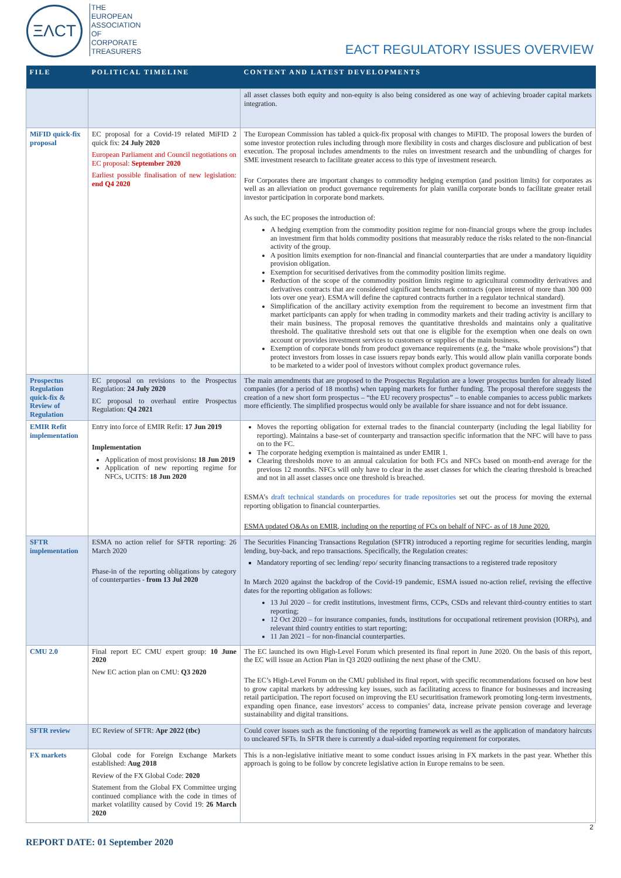ΞΛCT
THE
EUROPEAN
ASSOCIATION
OF
CORPORATE
TREASURERS
EACT REGULATORY ISSUES OVERVIEW
| FILE | POLITICAL TIMELINE | CONTENT AND LATEST DEVELOPMENTS |
| --- | --- | --- |
| | | all asset classes both equity and non-equity is also being considered as one way of achieving broader capital markets integration. |
| MiFID quick-fix proposal | EC proposal for a Covid-19 related MiFID 2 quick fix: 24 July 2020 European Parliament and Council negotiations on EC proposal: September 2020 Earliest possible finalisation of new legislation: end Q4 2020 | The European Commission has tabled a quick-fix proposal with changes to MiFID. The proposal lowers the burden of some investor protection rules including through more flexibility in costs and charges disclosure and publication of best execution. The proposal includes amendments to the rules on investment research and the unbundling of charges for SME investment research to facilitate greater access to this type of investment research. For Corporates there are important changes to commodity hedging exemption (and position limits) for corporates as well as an alleviation on product governance requirements for plain vanilla corporate bonds to facilitate greater retail investor participation in corporate bond markets. As such, the EC proposes the introduction of: A hedging exemption from the commodity position regime for non-financial groups where the group includes an investment firm that holds commodity positions that measurably reduce the risks related to the non-financial activity of the group. A position limits exemption for non-financial and financial counterparties that are under a mandatory liquidity provision obligation. Exemption for securitised derivatives from the commodity position limits regime. Reduction of the scope of the commodity position limits regime to agricultural commodity derivatives and derivatives contracts that are considered significant benchmark contracts (open interest of more than 300 000 lots over one year). ESMA will define the captured contracts further in a regulator technical standard). Simplification of the ancillary activity exemption from the requirement to become an investment firm that market participants can apply for when trading in commodity markets and their trading activity is ancillary to their main business. The proposal removes the quantitative thresholds and maintains only a qualitative threshold. The qualitative threshold sets out that one is eligible for the exemption when one deals on own account or provides investment services to customers or supplies of the main business. Exemption of corporate bonds from product governance requirements (e.g. the “make whole provisions”) that protect investors from losses in case issuers repay bonds early. This would allow plain vanilla corporate bonds to be marketed to a wider pool of investors without complex product governance rules. |
| Prospectus Regulation quick-fix & Review of Regulation | EC proposal on revisions to the Prospectus Regulation: 24 July 2020 EC proposal to overhaul entire Prospectus Regulation: Q4 2021 | The main amendments that are proposed to the Prospectus Regulation are a lower prospectus burden for already listed companies (for a period of 18 months) when tapping markets for further funding. The proposal therefore suggests the creation of a new short form prospectus – “the EU recovery prospectus” – to enable companies to access public markets more efficiently. The simplified prospectus would only be available for share issuance and not for debt issuance. |
| EMIR Refit implementation | Entry into force of EMIR Refit: 17 Jun 2019 Implementation Application of most provisions : 18 Jun 2019 Application of new reporting regime for NFCs, UCITS: 18 Jun 2020 | Moves the reporting obligation for external trades to the financial counterparty (including the legal liability for reporting). Maintains a base-set of counterparty and transaction specific information that the NFC will have to pass on to the FC. The corporate hedging exemption is maintained as under EMIR 1. Clearing thresholds move to an annual calculation for both FCs and NFCs based on month-end average for the previous 12 months. NFCs will only have to clear in the asset classes for which the clearing threshold is breached and not in all asset classes once one threshold is breached. ESMA’s draft technical standards on procedures for trade repositories set out the process for moving the external reporting obligation to financial counterparties. ESMA updated Q&As on EMIR, including on the reporting of FCs on behalf of NFC- as of 18 June 2020. |
| SFTR implementation | ESMA no action relief for SFTR reporting: 26 March 2020 Phase-in of the reporting obligations by category of counterparties - from 13 Jul 2020 | The Securities Financing Transactions Regulation (SFTR) introduced a reporting regime for securities lending, margin lending, buy-back, and repo transactions. Specifically, the Regulation creates: Mandatory reporting of sec lending/ repo/ security financing transactions to a registered trade repository In March 2020 against the backdrop of the Covid-19 pandemic, ESMA issued no-action relief, revising the effective dates for the reporting obligation as follows: 13 Jul 2020 – for credit institutions, investment firms, CCPs, CSDs and relevant third-country entities to start reporting; 12 Oct 2020 – for insurance companies, funds, institutions for occupational retirement provision (IORPs), and relevant third country entities to start reporting; 11 Jan 2021 – for non-financial counterparties. |
| CMU 2.0 | Final report EC CMU expert group: 10 June 2020 New EC action plan on CMU: Q3 2020 | The EC launched its own High-Level Forum which presented its final report in June 2020. On the basis of this report, the EC will issue an Action Plan in Q3 2020 outlining the next phase of the CMU. The EC’s High-Level Forum on the CMU published its final report, with specific recommendations focused on how best to grow capital markets by addressing key issues, such as facilitating access to finance for businesses and increasing retail participation. The report focused on improving the EU securitisation framework promoting long-term investments, expanding open finance, ease investors’ access to companies’ data, increase private pension coverage and leverage sustainability and digital transitions. |
| SFTR review | EC Review of SFTR: Apr 2022 (tbc) | Could cover issues such as the functioning of the reporting framework as well as the application of mandatory haircuts to uncleared SFTs. In SFTR there is currently a dual-sided reporting requirement for corporates. |
| FX markets | Global code for Foreign Exchange Markets established: Aug 2018 Review of the FX Global Code: 2020 Statement from the Global FX Committee urging continued compliance with the code in times of market volatility caused by Covid 19: 26 March 2020 | This is a non-legislative initiative meant to some conduct issues arising in FX markets in the past year. Whether this approach is going to be follow by concrete legislative action in Europe remains to be seen. |
2
REPORT DATE: 01 September 2020